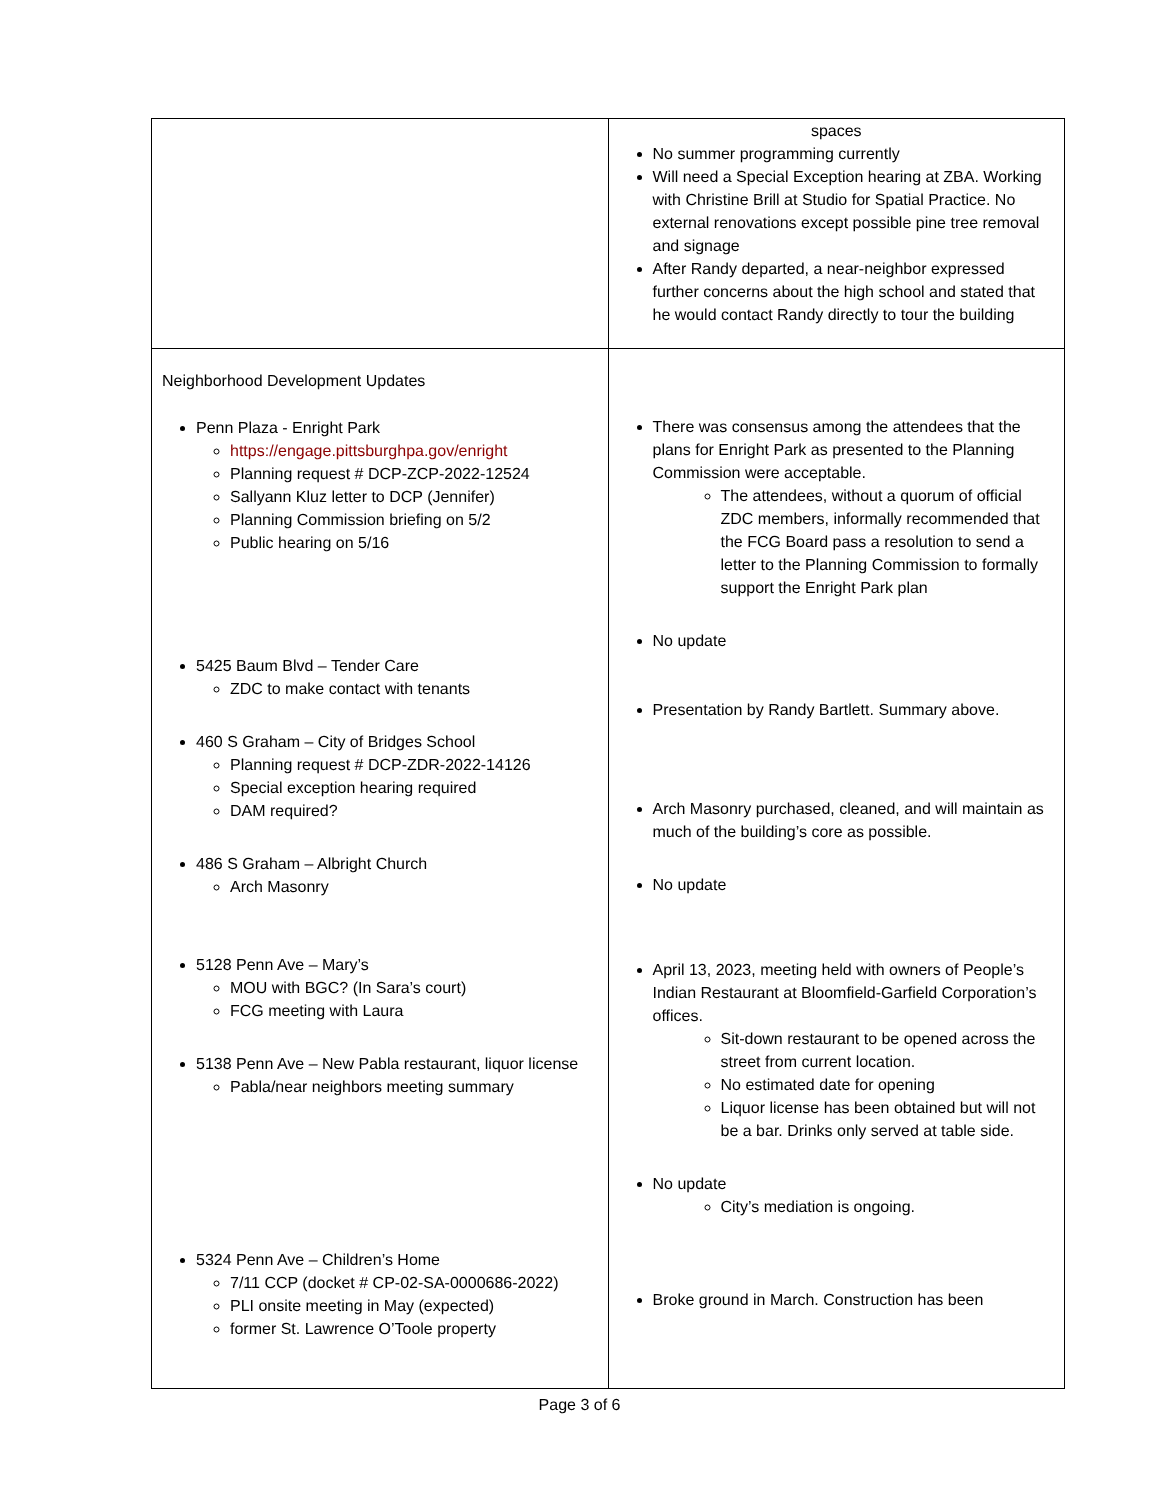| | spaces No summer programming currently Will need a Special Exception hearing at ZBA. Working with Christine Brill at Studio for Spatial Practice. No external renovations except possible pine tree removal and signage After Randy departed, a near-neighbor expressed further concerns about the high school and stated that he would contact Randy directly to tour the building |
| Neighborhood Development Updates Penn Plaza - Enright Park https://engage.pittsburghpa.gov/enright Planning request # DCP-ZCP-2022-12524 Sallyann Kluz letter to DCP (Jennifer) Planning Commission briefing on 5/2 Public hearing on 5/16 5425 Baum Blvd – Tender Care ZDC to make contact with tenants 460 S Graham – City of Bridges School Planning request # DCP-ZDR-2022-14126 Special exception hearing required DAM required? 486 S Graham – Albright Church Arch Masonry 5128 Penn Ave – Mary’s MOU with BGC? (In Sara’s court) FCG meeting with Laura 5138 Penn Ave – New Pabla restaurant, liquor license Pabla/near neighbors meeting summary 5324 Penn Ave – Children’s Home 7/11 CCP (docket # CP-02-SA-0000686-2022) PLI onsite meeting in May (expected) former St. Lawrence O’Toole property | There was consensus among the attendees that the plans for Enright Park as presented to the Planning Commission were acceptable. The attendees, without a quorum of official ZDC members, informally recommended that the FCG Board pass a resolution to send a letter to the Planning Commission to formally support the Enright Park plan No update Presentation by Randy Bartlett. Summary above. Arch Masonry purchased, cleaned, and will maintain as much of the building’s core as possible. No update April 13, 2023, meeting held with owners of People’s Indian Restaurant at Bloomfield-Garfield Corporation’s offices. Sit-down restaurant to be opened across the street from current location. No estimated date for opening Liquor license has been obtained but will not be a bar. Drinks only served at table side. No update City’s mediation is ongoing. Broke ground in March. Construction has been |
Page 3 of 6